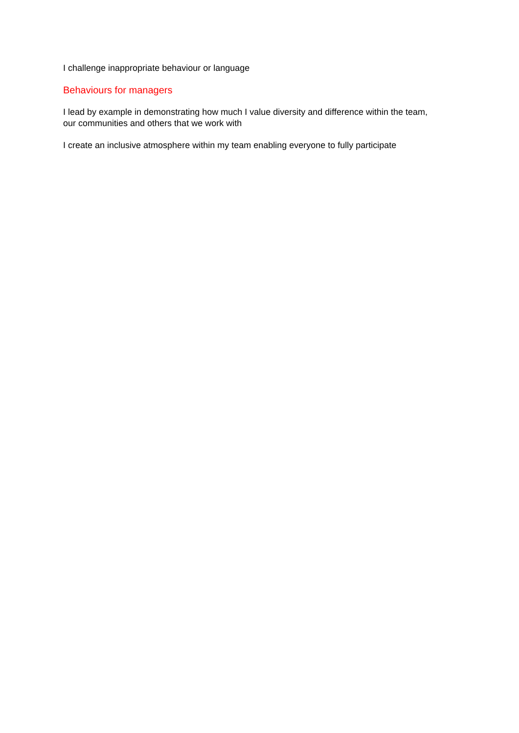I challenge inappropriate behaviour or language
Behaviours for managers
I lead by example in demonstrating how much I value diversity and difference within the team, our communities and others that we work with
I create an inclusive atmosphere within my team enabling everyone to fully participate